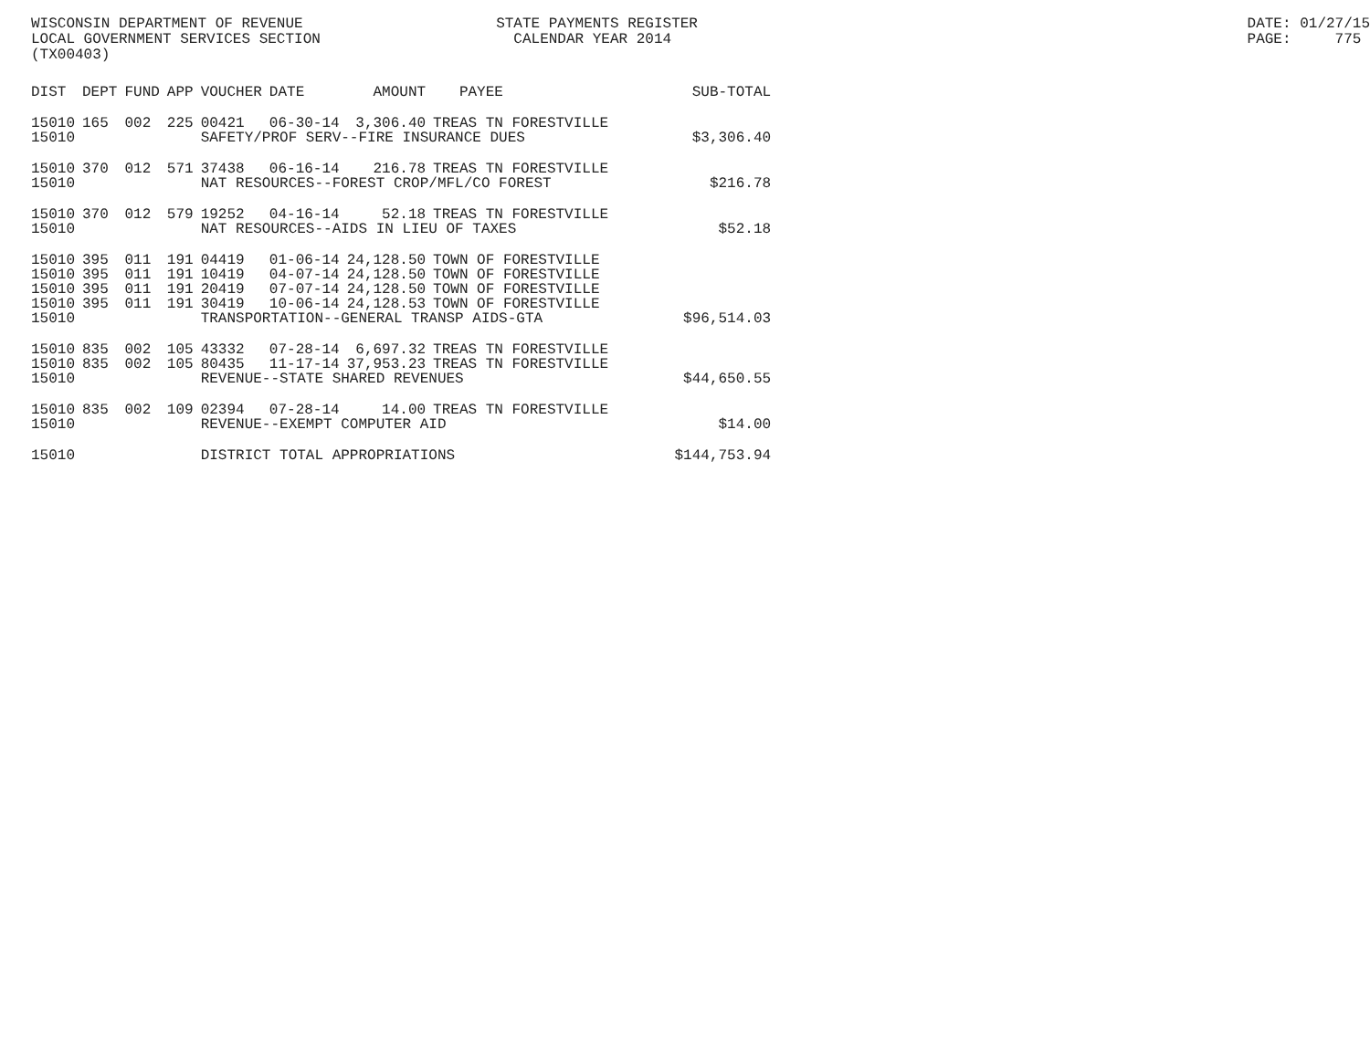WISCONSIN DEPARTMENT OF REVENUE LOCAL GOVERNMENT SERVICES SECTION (TX00403)
STATE PAYMENTS REGISTER CALENDAR YEAR 2014
DATE: 01/27/15 PAGE: 775
| DIST | DEPT | FUND | APP | VOUCHER | DATE | AMOUNT | PAYEE | SUB-TOTAL |
| --- | --- | --- | --- | --- | --- | --- | --- | --- |
| 15010 | 165 | 002 | 225 | 00421 | 06-30-14 | 3,306.40 | TREAS TN FORESTVILLE | |
| 15010 | | | | SAFETY/PROF SERV--FIRE INSURANCE DUES | | | | $3,306.40 |
| 15010 | 370 | 012 | 571 | 37438 | 06-16-14 | 216.78 | TREAS TN FORESTVILLE | |
| 15010 | | | | NAT RESOURCES--FOREST CROP/MFL/CO FOREST | | | | $216.78 |
| 15010 | 370 | 012 | 579 | 19252 | 04-16-14 | 52.18 | TREAS TN FORESTVILLE | |
| 15010 | | | | NAT RESOURCES--AIDS IN LIEU OF TAXES | | | | $52.18 |
| 15010 | 395 | 011 | 191 | 04419 | 01-06-14 | 24,128.50 | TOWN OF FORESTVILLE | |
| 15010 | 395 | 011 | 191 | 10419 | 04-07-14 | 24,128.50 | TOWN OF FORESTVILLE | |
| 15010 | 395 | 011 | 191 | 20419 | 07-07-14 | 24,128.50 | TOWN OF FORESTVILLE | |
| 15010 | 395 | 011 | 191 | 30419 | 10-06-14 | 24,128.53 | TOWN OF FORESTVILLE | |
| 15010 | | | | TRANSPORTATION--GENERAL TRANSP AIDS-GTA | | | | $96,514.03 |
| 15010 | 835 | 002 | 105 | 43332 | 07-28-14 | 6,697.32 | TREAS TN FORESTVILLE | |
| 15010 | 835 | 002 | 105 | 80435 | 11-17-14 | 37,953.23 | TREAS TN FORESTVILLE | |
| 15010 | | | | REVENUE--STATE SHARED REVENUES | | | | $44,650.55 |
| 15010 | 835 | 002 | 109 | 02394 | 07-28-14 | 14.00 | TREAS TN FORESTVILLE | |
| 15010 | | | | REVENUE--EXEMPT COMPUTER AID | | | | $14.00 |
| 15010 | | | | DISTRICT TOTAL APPROPRIATIONS | | | | $144,753.94 |